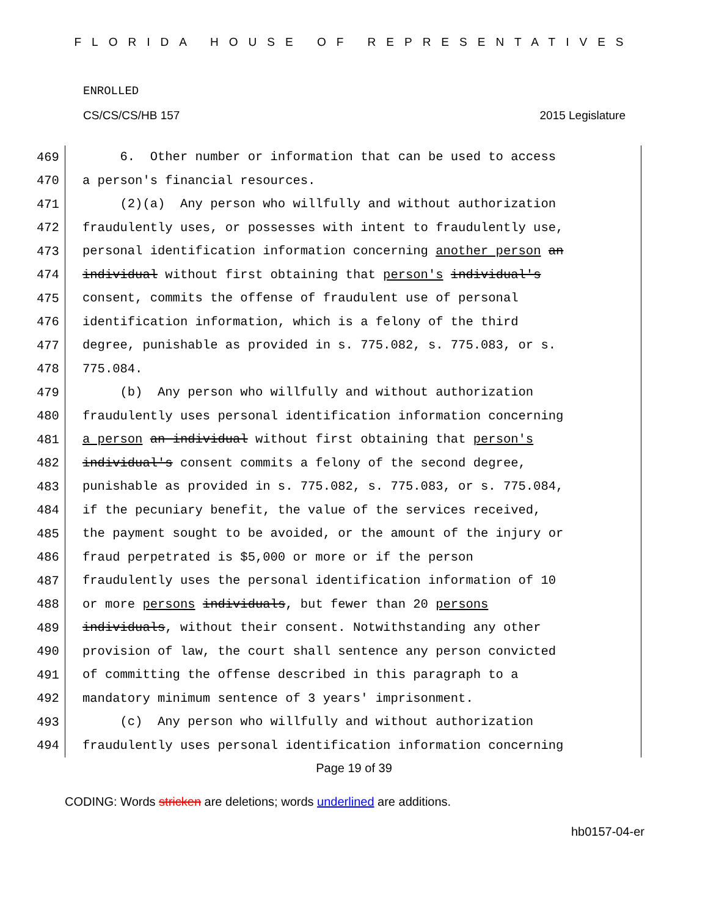FLORIDA HOUSE OF REPRESENTATIVES
ENROLLED
CS/CS/CS/HB 157 2015 Legislature
469 6. Other number or information that can be used to access
470 a person's financial resources.
471 (2)(a) Any person who willfully and without authorization
472 fraudulently uses, or possesses with intent to fraudulently use,
473 personal identification information concerning another person an
474 individual without first obtaining that person's individual's
475 consent, commits the offense of fraudulent use of personal
476 identification information, which is a felony of the third
477 degree, punishable as provided in s. 775.082, s. 775.083, or s.
478 775.084.
479 (b) Any person who willfully and without authorization
480 fraudulently uses personal identification information concerning
481 a person an individual without first obtaining that person's
482 individual's consent commits a felony of the second degree,
483 punishable as provided in s. 775.082, s. 775.083, or s. 775.084,
484 if the pecuniary benefit, the value of the services received,
485 the payment sought to be avoided, or the amount of the injury or
486 fraud perpetrated is $5,000 or more or if the person
487 fraudulently uses the personal identification information of 10
488 or more persons individuals, but fewer than 20 persons
489 individuals, without their consent. Notwithstanding any other
490 provision of law, the court shall sentence any person convicted
491 of committing the offense described in this paragraph to a
492 mandatory minimum sentence of 3 years' imprisonment.
493 (c) Any person who willfully and without authorization
494 fraudulently uses personal identification information concerning
Page 19 of 39
CODING: Words stricken are deletions; words underlined are additions.
hb0157-04-er